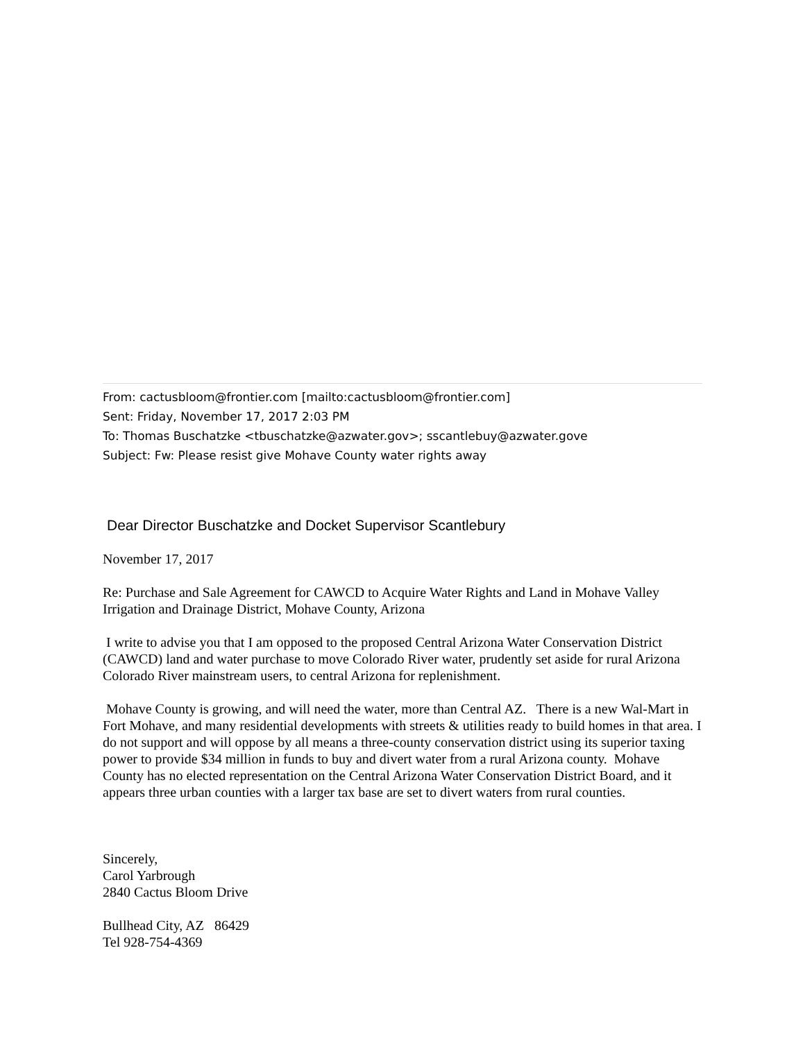From: cactusbloom@frontier.com [mailto:cactusbloom@frontier.com]
Sent: Friday, November 17, 2017 2:03 PM
To: Thomas Buschatzke <tbuschatzke@azwater.gov>; sscantlebuy@azwater.gove
Subject: Fw: Please resist give Mohave County water rights away
Dear Director Buschatzke and Docket Supervisor Scantlebury
November 17, 2017
Re: Purchase and Sale Agreement for CAWCD to Acquire Water Rights and Land in Mohave Valley Irrigation and Drainage District, Mohave County, Arizona
I write to advise you that I am opposed to the proposed Central Arizona Water Conservation District (CAWCD) land and water purchase to move Colorado River water, prudently set aside for rural Arizona Colorado River mainstream users, to central Arizona for replenishment.
Mohave County is growing, and will need the water, more than Central AZ. There is a new Wal-Mart in Fort Mohave, and many residential developments with streets & utilities ready to build homes in that area. I do not support and will oppose by all means a three-county conservation district using its superior taxing power to provide $34 million in funds to buy and divert water from a rural Arizona county. Mohave County has no elected representation on the Central Arizona Water Conservation District Board, and it appears three urban counties with a larger tax base are set to divert waters from rural counties.
Sincerely,
Carol Yarbrough
2840 Cactus Bloom Drive
Bullhead City, AZ 86429
Tel 928-754-4369